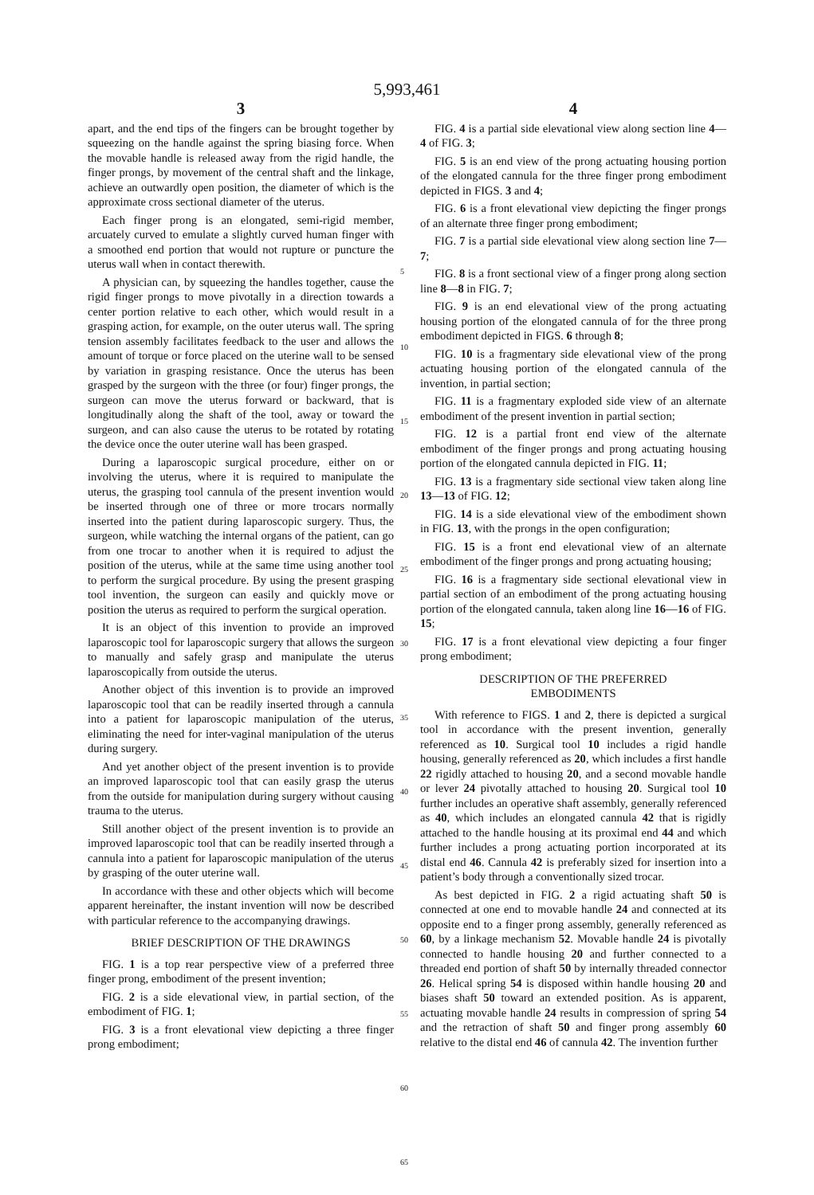5,993,461
3
apart, and the end tips of the fingers can be brought together by squeezing on the handle against the spring biasing force. When the movable handle is released away from the rigid handle, the finger prongs, by movement of the central shaft and the linkage, achieve an outwardly open position, the diameter of which is the approximate cross sectional diameter of the uterus.
Each finger prong is an elongated, semi-rigid member, arcuately curved to emulate a slightly curved human finger with a smoothed end portion that would not rupture or puncture the uterus wall when in contact therewith.
A physician can, by squeezing the handles together, cause the rigid finger prongs to move pivotally in a direction towards a center portion relative to each other, which would result in a grasping action, for example, on the outer uterus wall. The spring tension assembly facilitates feedback to the user and allows the amount of torque or force placed on the uterine wall to be sensed by variation in grasping resistance. Once the uterus has been grasped by the surgeon with the three (or four) finger prongs, the surgeon can move the uterus forward or backward, that is longitudinally along the shaft of the tool, away or toward the surgeon, and can also cause the uterus to be rotated by rotating the device once the outer uterine wall has been grasped.
During a laparoscopic surgical procedure, either on or involving the uterus, where it is required to manipulate the uterus, the grasping tool cannula of the present invention would be inserted through one of three or more trocars normally inserted into the patient during laparoscopic surgery. Thus, the surgeon, while watching the internal organs of the patient, can go from one trocar to another when it is required to adjust the position of the uterus, while at the same time using another tool to perform the surgical procedure. By using the present grasping tool invention, the surgeon can easily and quickly move or position the uterus as required to perform the surgical operation.
It is an object of this invention to provide an improved laparoscopic tool for laparoscopic surgery that allows the surgeon to manually and safely grasp and manipulate the uterus laparoscopically from outside the uterus.
Another object of this invention is to provide an improved laparoscopic tool that can be readily inserted through a cannula into a patient for laparoscopic manipulation of the uterus, eliminating the need for inter-vaginal manipulation of the uterus during surgery.
And yet another object of the present invention is to provide an improved laparoscopic tool that can easily grasp the uterus from the outside for manipulation during surgery without causing trauma to the uterus.
Still another object of the present invention is to provide an improved laparoscopic tool that can be readily inserted through a cannula into a patient for laparoscopic manipulation of the uterus by grasping of the outer uterine wall.
In accordance with these and other objects which will become apparent hereinafter, the instant invention will now be described with particular reference to the accompanying drawings.
BRIEF DESCRIPTION OF THE DRAWINGS
FIG. 1 is a top rear perspective view of a preferred three finger prong, embodiment of the present invention;
FIG. 2 is a side elevational view, in partial section, of the embodiment of FIG. 1;
FIG. 3 is a front elevational view depicting a three finger prong embodiment;
5
10
15
20
25
30
35
40
45
50
55
60
65
4
FIG. 4 is a partial side elevational view along section line 4—4 of FIG. 3;
FIG. 5 is an end view of the prong actuating housing portion of the elongated cannula for the three finger prong embodiment depicted in FIGS. 3 and 4;
FIG. 6 is a front elevational view depicting the finger prongs of an alternate three finger prong embodiment;
FIG. 7 is a partial side elevational view along section line 7—7;
FIG. 8 is a front sectional view of a finger prong along section line 8—8 in FIG. 7;
FIG. 9 is an end elevational view of the prong actuating housing portion of the elongated cannula of for the three prong embodiment depicted in FIGS. 6 through 8;
FIG. 10 is a fragmentary side elevational view of the prong actuating housing portion of the elongated cannula of the invention, in partial section;
FIG. 11 is a fragmentary exploded side view of an alternate embodiment of the present invention in partial section;
FIG. 12 is a partial front end view of the alternate embodiment of the finger prongs and prong actuating housing portion of the elongated cannula depicted in FIG. 11;
FIG. 13 is a fragmentary side sectional view taken along line 13—13 of FIG. 12;
FIG. 14 is a side elevational view of the embodiment shown in FIG. 13, with the prongs in the open configuration;
FIG. 15 is a front end elevational view of an alternate embodiment of the finger prongs and prong actuating housing;
FIG. 16 is a fragmentary side sectional elevational view in partial section of an embodiment of the prong actuating housing portion of the elongated cannula, taken along line 16—16 of FIG. 15;
FIG. 17 is a front elevational view depicting a four finger prong embodiment;
DESCRIPTION OF THE PREFERRED
EMBODIMENTS
With reference to FIGS. 1 and 2, there is depicted a surgical tool in accordance with the present invention, generally referenced as 10. Surgical tool 10 includes a rigid handle housing, generally referenced as 20, which includes a first handle 22 rigidly attached to housing 20, and a second movable handle or lever 24 pivotally attached to housing 20. Surgical tool 10 further includes an operative shaft assembly, generally referenced as 40, which includes an elongated cannula 42 that is rigidly attached to the handle housing at its proximal end 44 and which further includes a prong actuating portion incorporated at its distal end 46. Cannula 42 is preferably sized for insertion into a patient’s body through a conventionally sized trocar.
As best depicted in FIG. 2 a rigid actuating shaft 50 is connected at one end to movable handle 24 and connected at its opposite end to a finger prong assembly, generally referenced as 60, by a linkage mechanism 52. Movable handle 24 is pivotally connected to handle housing 20 and further connected to a threaded end portion of shaft 50 by internally threaded connector 26. Helical spring 54 is disposed within handle housing 20 and biases shaft 50 toward an extended position. As is apparent, actuating movable handle 24 results in compression of spring 54 and the retraction of shaft 50 and finger prong assembly 60 relative to the distal end 46 of cannula 42. The invention further